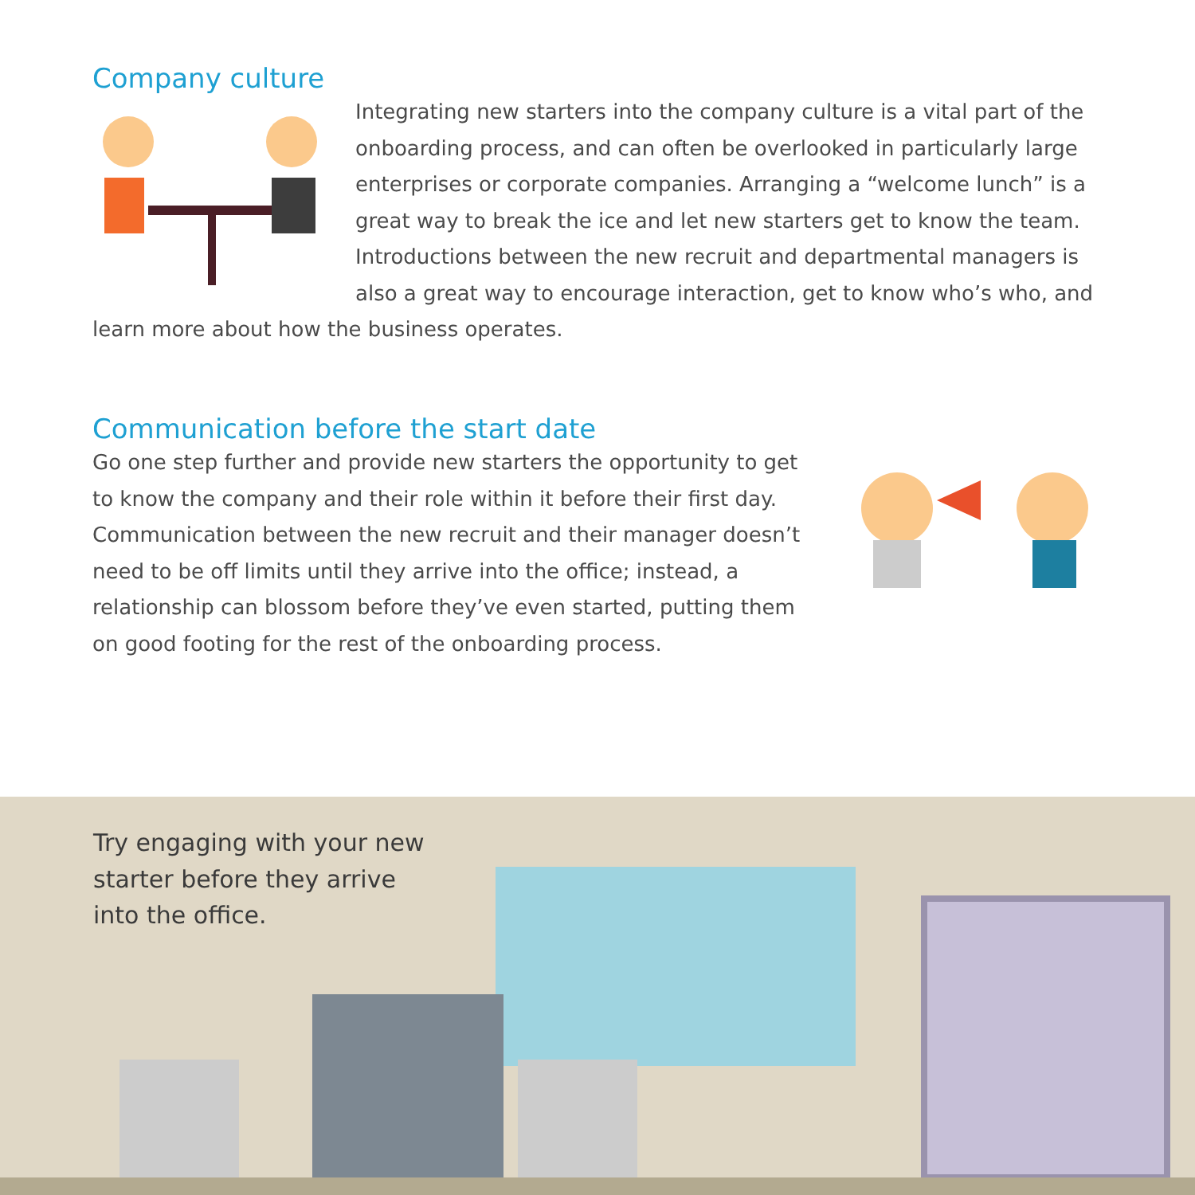Company culture
Integrating new starters into the company culture is a vital part of the onboarding process, and can often be overlooked in particularly large enterprises or corporate companies. Arranging a “welcome lunch” is a great way to break the ice and let new starters get to know the team. Introductions between the new recruit and departmental managers is also a great way to encourage interaction, get to know who’s who, and learn more about how the business operates.
Communication before the start date
Go one step further and provide new starters the opportunity to get to know the company and their role within it before their first day. Communication between the new recruit and their manager doesn’t need to be off limits until they arrive into the office; instead, a relationship can blossom before they’ve even started, putting them on good footing for the rest of the onboarding process.
Try engaging with your new
starter before they arrive
into the office.